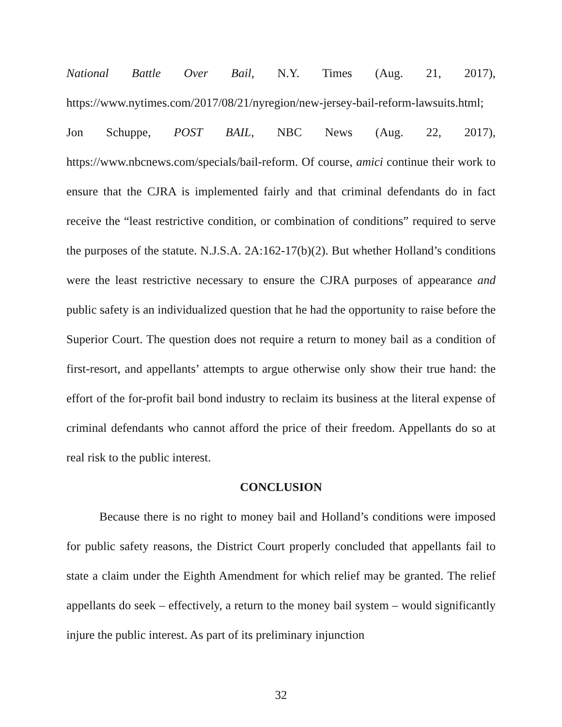National Battle Over Bail, N.Y. Times (Aug. 21, 2017), https://www.nytimes.com/2017/08/21/nyregion/new-jersey-bail-reform-lawsuits.html; Jon Schuppe, POST BAIL, NBC News (Aug. 22, 2017), https://www.nbcnews.com/specials/bail-reform. Of course, amici continue their work to ensure that the CJRA is implemented fairly and that criminal defendants do in fact receive the “least restrictive condition, or combination of conditions” required to serve the purposes of the statute. N.J.S.A. 2A:162-17(b)(2). But whether Holland’s conditions were the least restrictive necessary to ensure the CJRA purposes of appearance and public safety is an individualized question that he had the opportunity to raise before the Superior Court. The question does not require a return to money bail as a condition of first-resort, and appellants’ attempts to argue otherwise only show their true hand: the effort of the for-profit bail bond industry to reclaim its business at the literal expense of criminal defendants who cannot afford the price of their freedom. Appellants do so at real risk to the public interest.
CONCLUSION
Because there is no right to money bail and Holland’s conditions were imposed for public safety reasons, the District Court properly concluded that appellants fail to state a claim under the Eighth Amendment for which relief may be granted. The relief appellants do seek – effectively, a return to the money bail system – would significantly injure the public interest. As part of its preliminary injunction
32